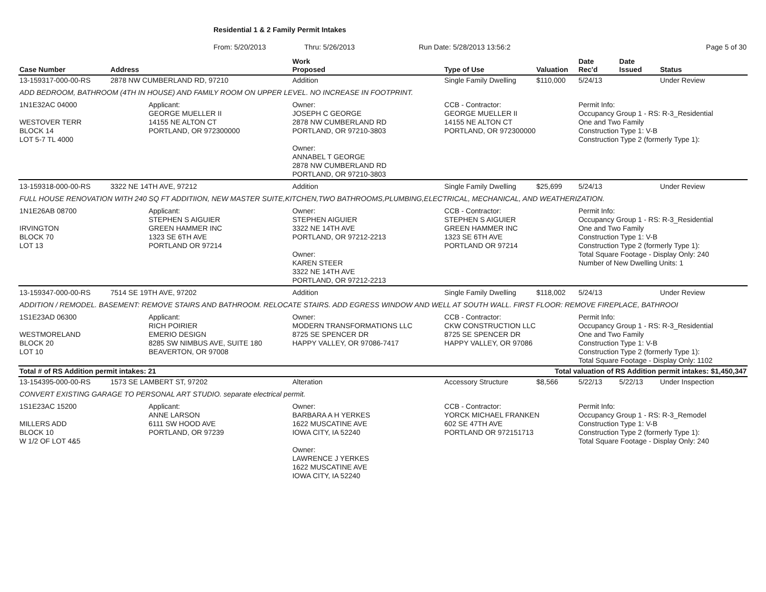Residential 1 & 2 Family Permit Intakes
From: 5/20/2013 Thru: 5/26/2013 Run Date: 5/28/2013 13:56:2 Page 5 of 30
| Case Number | Address | | Work Proposed | Type of Use | Valuation | Date Rec'd | Date Issued | Status |
| --- | --- | --- | --- | --- | --- | --- | --- | --- |
| 13-159317-000-00-RS | 2878 NW CUMBERLAND RD, 97210 | | Addition | Single Family Dwelling | $110,000 | 5/24/13 | | Under Review |
| ADD BEDROOM, BATHROOM (4TH IN HOUSE) AND FAMILY ROOM ON UPPER LEVEL. NO INCREASE IN FOOTPRINT. | | | | | | | | |
| 1N1E32AC 04000 WESTOVER TERR BLOCK 14 LOT 5-7 TL 4000 | | Applicant: GEORGE MUELLER II 14155 NE ALTON CT PORTLAND, OR 972300000 | Owner: JOSEPH C GEORGE 2878 NW CUMBERLAND RD PORTLAND, OR 97210-3803 Owner: ANNABEL T GEORGE 2878 NW CUMBERLAND RD PORTLAND, OR 97210-3803 | CCB - Contractor: GEORGE MUELLER II 14155 NE ALTON CT PORTLAND, OR 972300000 | | Permit Info: Occupancy Group 1 - RS: R-3_Residential One and Two Family Construction Type 1: V-B Construction Type 2 (formerly Type 1): | | |
| 13-159318-000-00-RS | 3322 NE 14TH AVE, 97212 | | Addition | Single Family Dwelling | $25,699 | 5/24/13 | | Under Review |
| FULL HOUSE RENOVATION WITH 240 SQ FT ADDITIION, NEW MASTER SUITE,KITCHEN,TWO BATHROOMS,PLUMBING,ELECTRICAL, MECHANICAL, AND WEATHERIZATION. | | | | | | | | |
| 1N1E26AB 08700 IRVINGTON BLOCK 70 LOT 13 | | Applicant: STEPHEN S AIGUIER GREEN HAMMER INC 1323 SE 6TH AVE PORTLAND OR 97214 | Owner: STEPHEN AIGUIER 3322 NE 14TH AVE PORTLAND, OR 97212-2213 Owner: KAREN STEER 3322 NE 14TH AVE PORTLAND, OR 97212-2213 | CCB - Contractor: STEPHEN S AIGUIER GREEN HAMMER INC 1323 SE 6TH AVE PORTLAND OR 97214 | | Permit Info: Occupancy Group 1 - RS: R-3_Residential One and Two Family Construction Type 1: V-B Construction Type 2 (formerly Type 1): Total Square Footage - Display Only: 240 Number of New Dwelling Units: 1 | | |
| 13-159347-000-00-RS | 7514 SE 19TH AVE, 97202 | | Addition | Single Family Dwelling | $118,002 | 5/24/13 | | Under Review |
| ADDITION / REMODEL. BASEMENT: REMOVE STAIRS AND BATHROOM. RELOCATE STAIRS. ADD EGRESS WINDOW AND WELL AT SOUTH WALL. FIRST FLOOR: REMOVE FIREPLACE, BATHROOI | | | | | | | | |
| 1S1E23AD 06300 WESTMORELAND BLOCK 20 LOT 10 | | Applicant: RICH POIRIER EMERIO DESIGN 8285 SW NIMBUS AVE, SUITE 180 BEAVERTON, OR 97008 | Owner: MODERN TRANSFORMATIONS LLC 8725 SE SPENCER DR HAPPY VALLEY, OR 97086-7417 | CCB - Contractor: CKW CONSTRUCTION LLC 8725 SE SPENCER DR HAPPY VALLEY, OR 97086 | | Permit Info: Occupancy Group 1 - RS: R-3_Residential One and Two Family Construction Type 1: V-B Construction Type 2 (formerly Type 1): Total Square Footage - Display Only: 1102 | | |
| Total # of RS Addition permit intakes: 21 | | | | Total valuation of RS Addition permit intakes: $1,450,347 | | | | |
| 13-154395-000-00-RS | 1573 SE LAMBERT ST, 97202 | | Alteration | Accessory Structure | $8,566 | 5/22/13 | 5/22/13 | Under Inspection |
| CONVERT EXISTING GARAGE TO PERSONAL ART STUDIO. separate electrical permit. | | | | | | | | |
| 1S1E23AC 15200 MILLERS ADD BLOCK 10 W 1/2 OF LOT 4&5 | | Applicant: ANNE LARSON 6111 SW HOOD AVE PORTLAND, OR 97239 | Owner: BARBARA A H YERKES 1622 MUSCATINE AVE IOWA CITY, IA 52240 Owner: LAWRENCE J YERKES 1622 MUSCATINE AVE IOWA CITY, IA 52240 | CCB - Contractor: YORCK MICHAEL FRANKEN 602 SE 47TH AVE PORTLAND OR 972151713 | | Permit Info: Occupancy Group 1 - RS: R-3_Remodel Construction Type 1: V-B Construction Type 2 (formerly Type 1): Total Square Footage - Display Only: 240 | | |